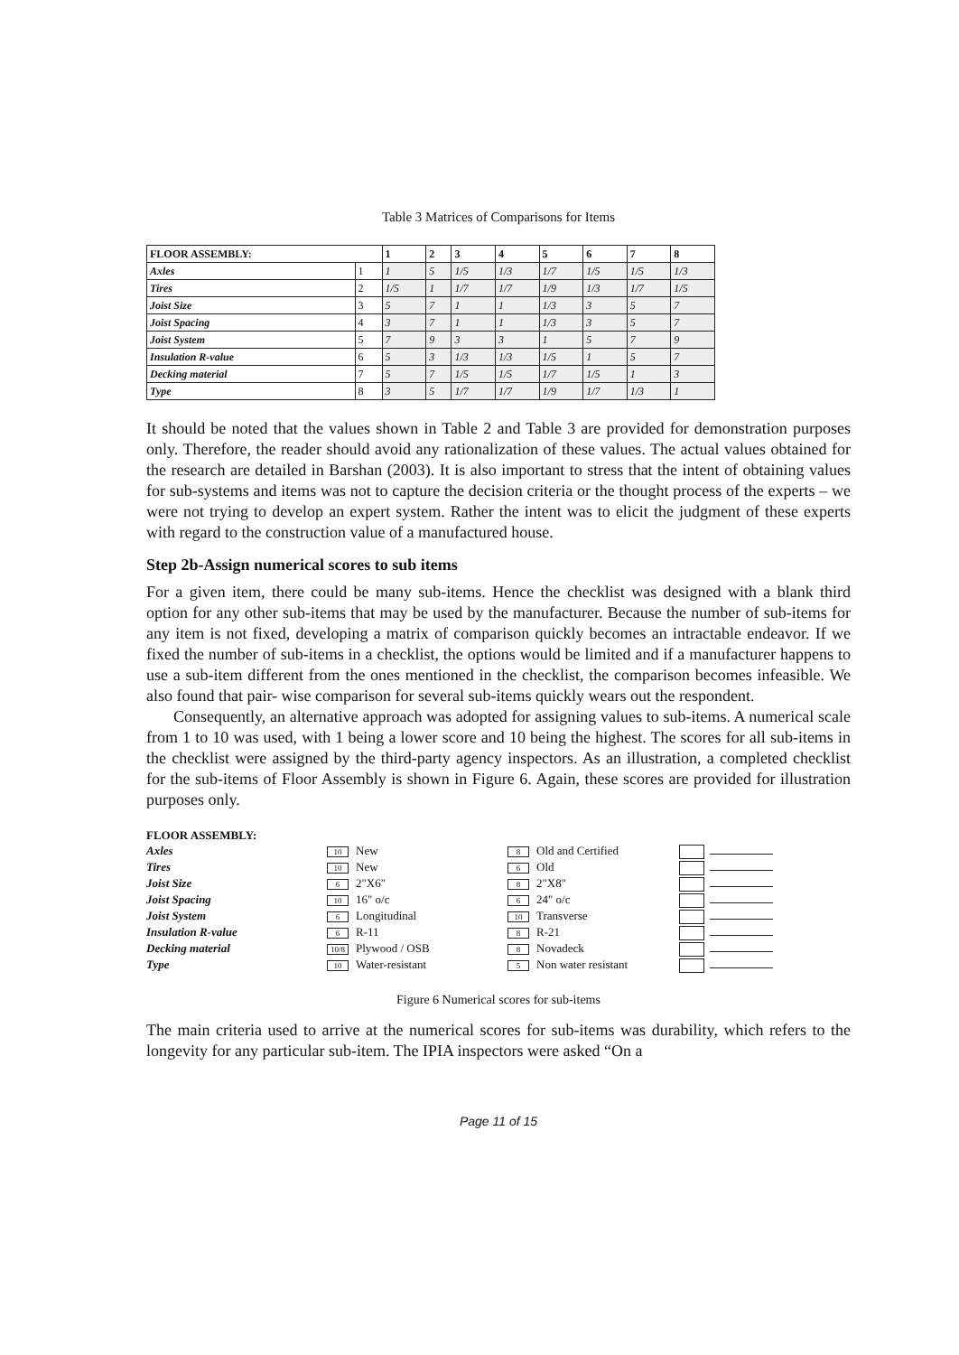Table 3 Matrices of Comparisons for Items
| FLOOR ASSEMBLY: | | 1 | 2 | 3 | 4 | 5 | 6 | 7 | 8 |
| --- | --- | --- | --- | --- | --- | --- | --- | --- | --- |
| Axles | 1 | 1 | 5 | 1/5 | 1/3 | 1/7 | 1/5 | 1/5 | 1/3 |
| Tires | 2 | 1/5 | 1 | 1/7 | 1/7 | 1/9 | 1/3 | 1/7 | 1/5 |
| Joist Size | 3 | 5 | 7 | 1 | 1 | 1/3 | 3 | 5 | 7 |
| Joist Spacing | 4 | 3 | 7 | 1 | 1 | 1/3 | 3 | 5 | 7 |
| Joist System | 5 | 7 | 9 | 3 | 3 | 1 | 5 | 7 | 9 |
| Insulation R-value | 6 | 5 | 3 | 1/3 | 1/3 | 1/5 | 1 | 5 | 7 |
| Decking material | 7 | 5 | 7 | 1/5 | 1/5 | 1/7 | 1/5 | 1 | 3 |
| Type | 8 | 3 | 5 | 1/7 | 1/7 | 1/9 | 1/7 | 1/3 | 1 |
It should be noted that the values shown in Table 2 and Table 3 are provided for demonstration purposes only. Therefore, the reader should avoid any rationalization of these values. The actual values obtained for the research are detailed in Barshan (2003). It is also important to stress that the intent of obtaining values for sub-systems and items was not to capture the decision criteria or the thought process of the experts – we were not trying to develop an expert system. Rather the intent was to elicit the judgment of these experts with regard to the construction value of a manufactured house.
Step 2b-Assign numerical scores to sub items
For a given item, there could be many sub-items. Hence the checklist was designed with a blank third option for any other sub-items that may be used by the manufacturer. Because the number of sub-items for any item is not fixed, developing a matrix of comparison quickly becomes an intractable endeavor. If we fixed the number of sub-items in a checklist, the options would be limited and if a manufacturer happens to use a sub-item different from the ones mentioned in the checklist, the comparison becomes infeasible. We also found that pair- wise comparison for several sub-items quickly wears out the respondent.
Consequently, an alternative approach was adopted for assigning values to sub-items. A numerical scale from 1 to 10 was used, with 1 being a lower score and 10 being the highest. The scores for all sub-items in the checklist were assigned by the third-party agency inspectors. As an illustration, a completed checklist for the sub-items of Floor Assembly is shown in Figure 6. Again, these scores are provided for illustration purposes only.
FLOOR ASSEMBLY:
Axles
10 New
8 Old and Certified
Tires
10 New
6 Old
Joist Size
6 2"X6"
8 2"X8"
Joist Spacing
10 16" o/c
6 24" o/c
Joist System
6 Longitudinal
10 Transverse
Insulation R-value
6 R-11
8 R-21
Decking material
10/8 Plywood / OSB
8 Novadeck
Type
10 Water-resistant
5 Non water resistant
Figure 6 Numerical scores for sub-items
The main criteria used to arrive at the numerical scores for sub-items was durability, which refers to the longevity for any particular sub-item. The IPIA inspectors were asked “On a
Page 11 of 15